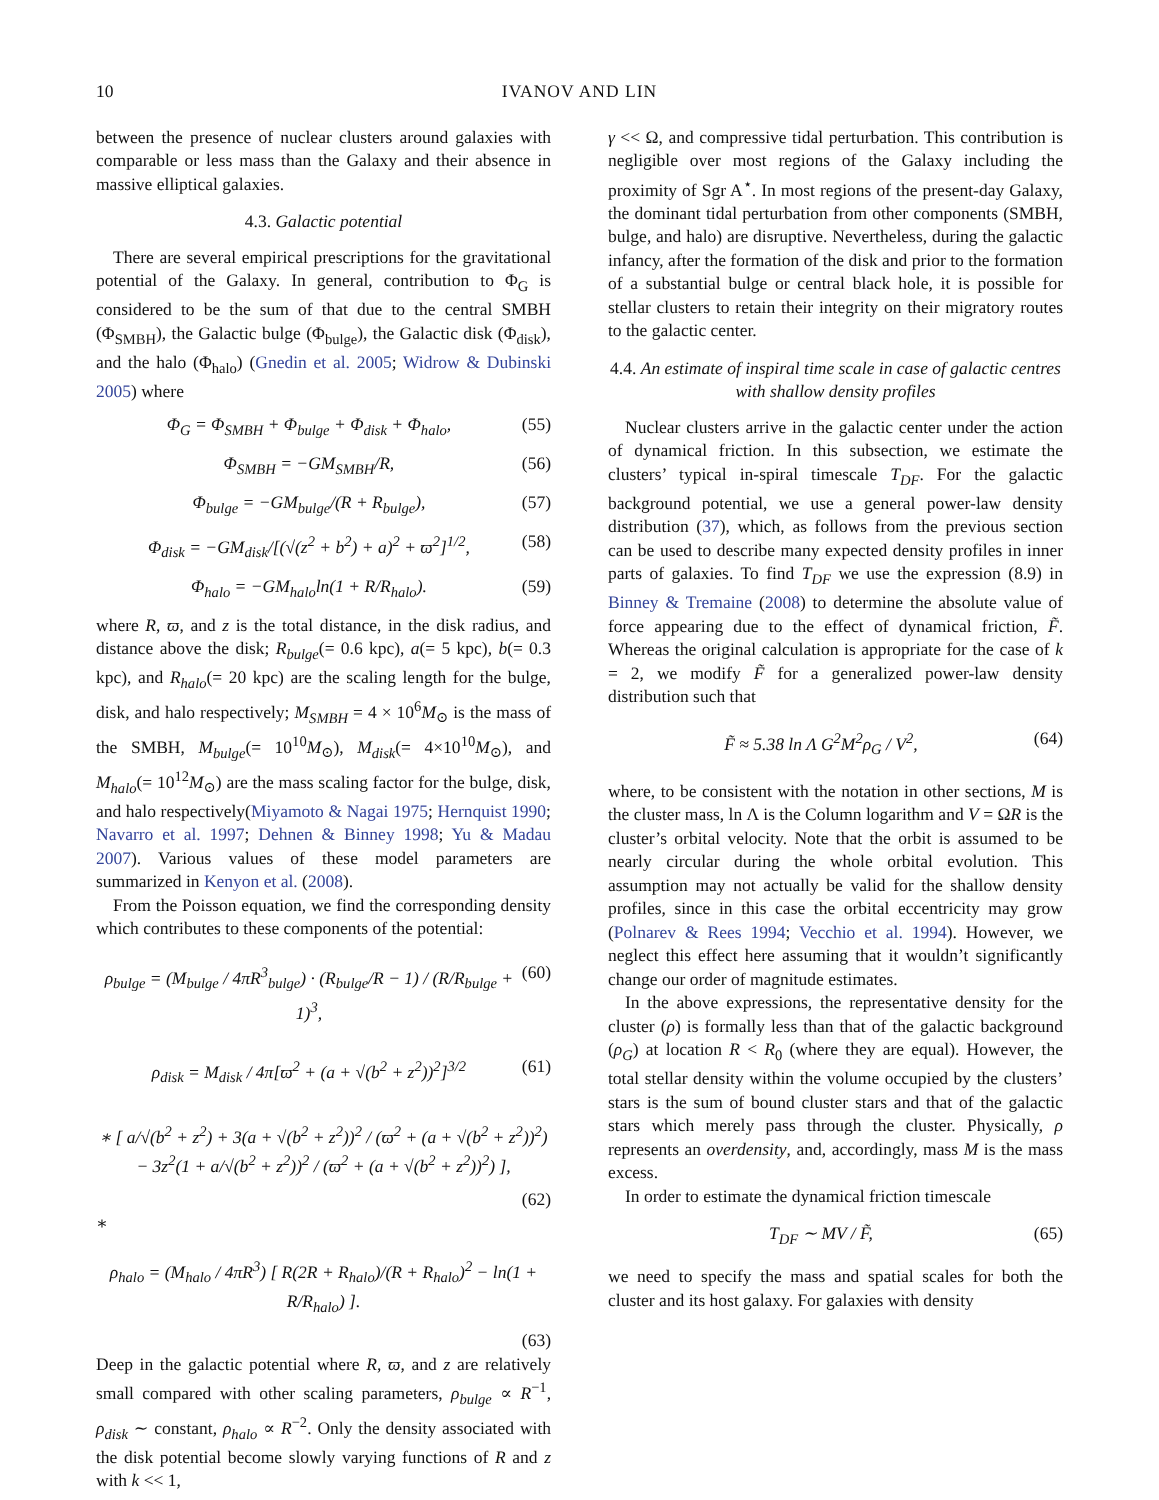10 IVANOV AND LIN
between the presence of nuclear clusters around galaxies with comparable or less mass than the Galaxy and their absence in massive elliptical galaxies.
4.3. Galactic potential
There are several empirical prescriptions for the gravitational potential of the Galaxy. In general, contribution to Φ<sub>G</sub> is considered to be the sum of that due to the central SMBH (Φ<sub>SMBH</sub>), the Galactic bulge (Φ<sub>bulge</sub>), the Galactic disk (Φ<sub>disk</sub>), and the halo (Φ<sub>halo</sub>) (Gnedin et al. 2005; Widrow & Dubinski 2005) where
Φ<sub>G</sub> = Φ<sub>SMBH</sub> + Φ<sub>bulge</sub> + Φ<sub>disk</sub> + Φ<sub>halo</sub>, (55)
Φ<sub>SMBH</sub> = −GM<sub>SMBH</sub>/R, (56)
Φ<sub>bulge</sub> = −GM<sub>bulge</sub>/(R + R<sub>bulge</sub>), (57)
Φ<sub>disk</sub> = −GM<sub>disk</sub>/[(√(z<sup>2</sup> + b<sup>2</sup>) + a)<sup>2</sup> + ϖ<sup>2</sup>]<sup>1/2</sup>, (58)
Φ<sub>halo</sub> = −GM<sub>halo</sub>ln(1 + R/R<sub>halo</sub>). (59)
where R, ϖ, and z is the total distance, in the disk radius, and distance above the disk; R<sub>bulge</sub>(= 0.6 kpc), a(= 5 kpc), b(= 0.3 kpc), and R<sub>halo</sub>(= 20 kpc) are the scaling length for the bulge, disk, and halo respectively; M<sub>SMBH</sub> = 4 × 10<sup>6</sup>M<sub>⊙</sub> is the mass of the SMBH, M<sub>bulge</sub>(= 10<sup>10</sup>M<sub>⊙</sub>), M<sub>disk</sub>(= 4×10<sup>10</sup>M<sub>⊙</sub>), and M<sub>halo</sub>(= 10<sup>12</sup>M<sub>⊙</sub>) are the mass scaling factor for the bulge, disk, and halo respectively(Miyamoto & Nagai 1975; Hernquist 1990; Navarro et al. 1997; Dehnen & Binney 1998; Yu & Madau 2007). Various values of these model parameters are summarized in Kenyon et al. (2008).
From the Poisson equation, we find the corresponding density which contributes to these components of the potential:
ρ<sub>bulge</sub> = (M<sub>bulge</sub> / 4πR<sup>3</sup><sub>bulge</sub>) · (R<sub>bulge</sub>/R − 1) / (R/R<sub>bulge</sub> + 1)<sup>3</sup>, (60)
ρ<sub>disk</sub> = M<sub>disk</sub> / 4π[ϖ<sup>2</sup> + (a + √(b<sup>2</sup> + z<sup>2</sup>))<sup>2</sup>]<sup>3/2</sup> (61)
∗ [ a/√(b<sup>2</sup> + z<sup>2</sup>) + 3(a + √(b<sup>2</sup> + z<sup>2</sup>))<sup>2</sup> / (ϖ<sup>2</sup> + (a + √(b<sup>2</sup> + z<sup>2</sup>))<sup>2</sup>) − 3z<sup>2</sup>(1 + a/√(b<sup>2</sup> + z<sup>2</sup>))<sup>2</sup> / (ϖ<sup>2</sup> + (a + √(b<sup>2</sup> + z<sup>2</sup>))<sup>2</sup>) ],
(62)
∗
ρ<sub>halo</sub> = (M<sub>halo</sub> / 4πR<sup>3</sup>) [ R(2R + R<sub>halo</sub>)/(R + R<sub>halo</sub>)<sup>2</sup> − ln(1 + R/R<sub>halo</sub>) ].
(63)
Deep in the galactic potential where R, ϖ, and z are relatively small compared with other scaling parameters, ρ<sub>bulge</sub> ∝ R<sup>−1</sup>, ρ<sub>disk</sub> ∼ constant, ρ<sub>halo</sub> ∝ R<sup>−2</sup>. Only the density associated with the disk potential become slowly varying functions of R and z with k << 1,
γ << Ω, and compressive tidal perturbation. This contribution is negligible over most regions of the Galaxy including the proximity of Sgr A<sup>⋆</sup>. In most regions of the present-day Galaxy, the dominant tidal perturbation from other components (SMBH, bulge, and halo) are disruptive. Nevertheless, during the galactic infancy, after the formation of the disk and prior to the formation of a substantial bulge or central black hole, it is possible for stellar clusters to retain their integrity on their migratory routes to the galactic center.
4.4. An estimate of inspiral time scale in case of galactic centres with shallow density profiles
Nuclear clusters arrive in the galactic center under the action of dynamical friction. In this subsection, we estimate the clusters’ typical in-spiral timescale T<sub>DF</sub>. For the galactic background potential, we use a general power-law density distribution (37), which, as follows from the previous section can be used to describe many expected density profiles in inner parts of galaxies. To find T<sub>DF</sub> we use the expression (8.9) in Binney & Tremaine (2008) to determine the absolute value of force appearing due to the effect of dynamical friction, F̃. Whereas the original calculation is appropriate for the case of k = 2, we modify F̃ for a generalized power-law density distribution such that
F̃ ≈ 5.38 ln Λ G<sup>2</sup>M<sup>2</sup>ρ<sub>G</sub> / V<sup>2</sup>, (64)
where, to be consistent with the notation in other sections, M is the cluster mass, ln Λ is the Column logarithm and V = ΩR is the cluster’s orbital velocity. Note that the orbit is assumed to be nearly circular during the whole orbital evolution. This assumption may not actually be valid for the shallow density profiles, since in this case the orbital eccentricity may grow (Polnarev & Rees 1994; Vecchio et al. 1994). However, we neglect this effect here assuming that it wouldn’t significantly change our order of magnitude estimates.
In the above expressions, the representative density for the cluster (ρ) is formally less than that of the galactic background (ρ<sub>G</sub>) at location R < R<sub>0</sub> (where they are equal). However, the total stellar density within the volume occupied by the clusters’ stars is the sum of bound cluster stars and that of the galactic stars which merely pass through the cluster. Physically, ρ represents an overdensity, and, accordingly, mass M is the mass excess.
In order to estimate the dynamical friction timescale
T<sub>DF</sub> ∼ MV / F̃, (65)
we need to specify the mass and spatial scales for both the cluster and its host galaxy. For galaxies with density